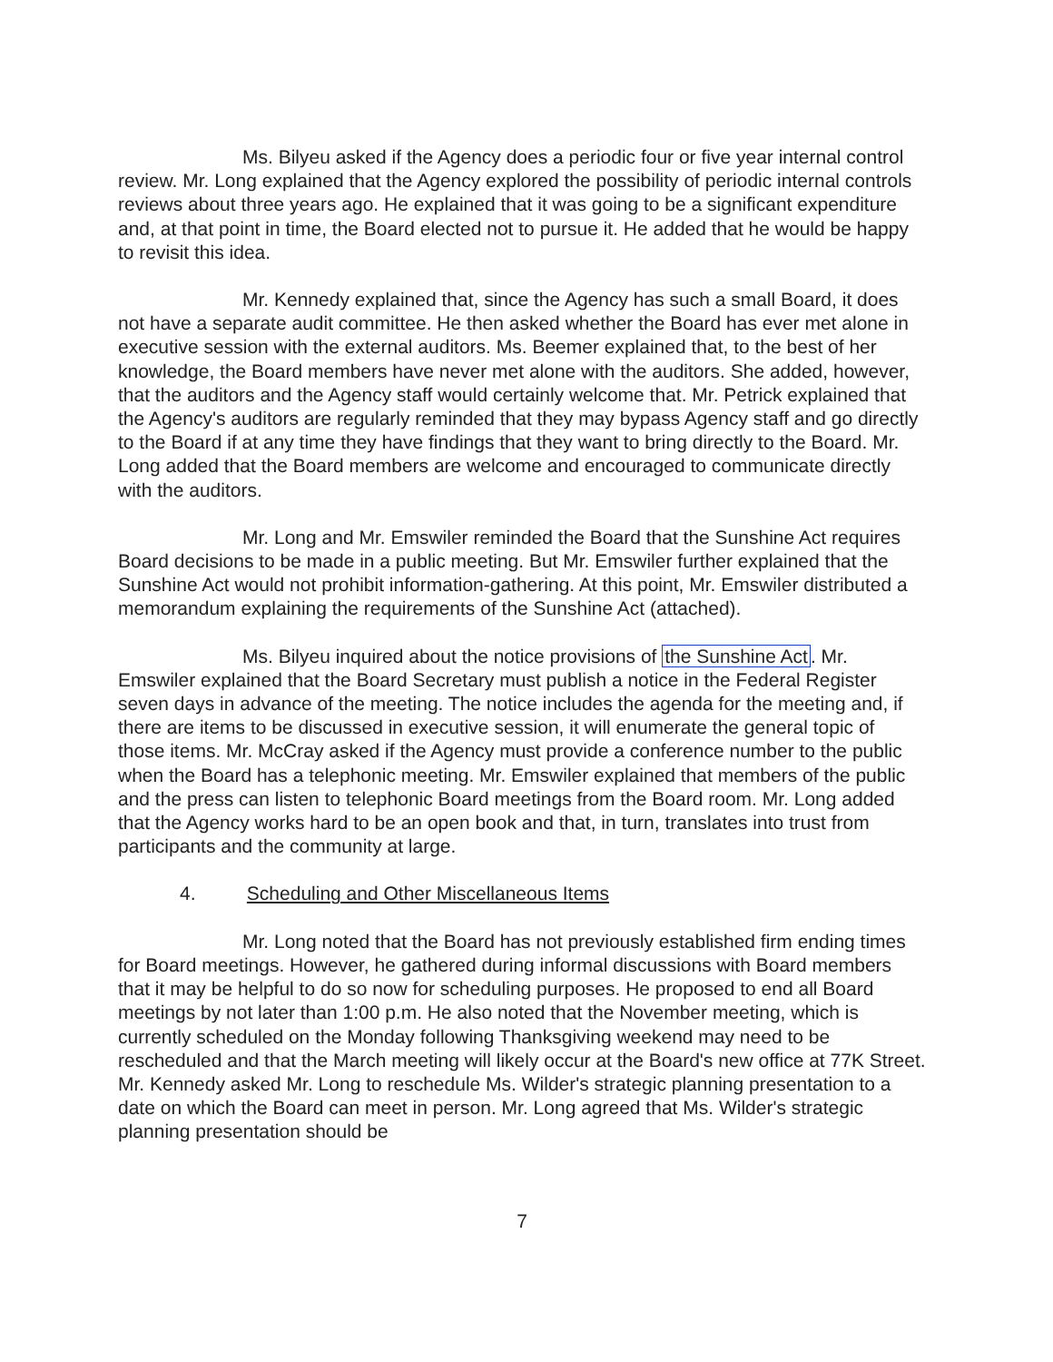Ms. Bilyeu asked if the Agency does a periodic four or five year internal control review. Mr. Long explained that the Agency explored the possibility of periodic internal controls reviews about three years ago. He explained that it was going to be a significant expenditure and, at that point in time, the Board elected not to pursue it. He added that he would be happy to revisit this idea.
Mr. Kennedy explained that, since the Agency has such a small Board, it does not have a separate audit committee. He then asked whether the Board has ever met alone in executive session with the external auditors. Ms. Beemer explained that, to the best of her knowledge, the Board members have never met alone with the auditors. She added, however, that the auditors and the Agency staff would certainly welcome that. Mr. Petrick explained that the Agency's auditors are regularly reminded that they may bypass Agency staff and go directly to the Board if at any time they have findings that they want to bring directly to the Board. Mr. Long added that the Board members are welcome and encouraged to communicate directly with the auditors.
Mr. Long and Mr. Emswiler reminded the Board that the Sunshine Act requires Board decisions to be made in a public meeting. But Mr. Emswiler further explained that the Sunshine Act would not prohibit information-gathering. At this point, Mr. Emswiler distributed a memorandum explaining the requirements of the Sunshine Act (attached).
Ms. Bilyeu inquired about the notice provisions of the Sunshine Act. Mr. Emswiler explained that the Board Secretary must publish a notice in the Federal Register seven days in advance of the meeting. The notice includes the agenda for the meeting and, if there are items to be discussed in executive session, it will enumerate the general topic of those items. Mr. McCray asked if the Agency must provide a conference number to the public when the Board has a telephonic meeting. Mr. Emswiler explained that members of the public and the press can listen to telephonic Board meetings from the Board room. Mr. Long added that the Agency works hard to be an open book and that, in turn, translates into trust from participants and the community at large.
4. Scheduling and Other Miscellaneous Items
Mr. Long noted that the Board has not previously established firm ending times for Board meetings. However, he gathered during informal discussions with Board members that it may be helpful to do so now for scheduling purposes. He proposed to end all Board meetings by not later than 1:00 p.m. He also noted that the November meeting, which is currently scheduled on the Monday following Thanksgiving weekend may need to be rescheduled and that the March meeting will likely occur at the Board's new office at 77K Street. Mr. Kennedy asked Mr. Long to reschedule Ms. Wilder's strategic planning presentation to a date on which the Board can meet in person. Mr. Long agreed that Ms. Wilder's strategic planning presentation should be
7